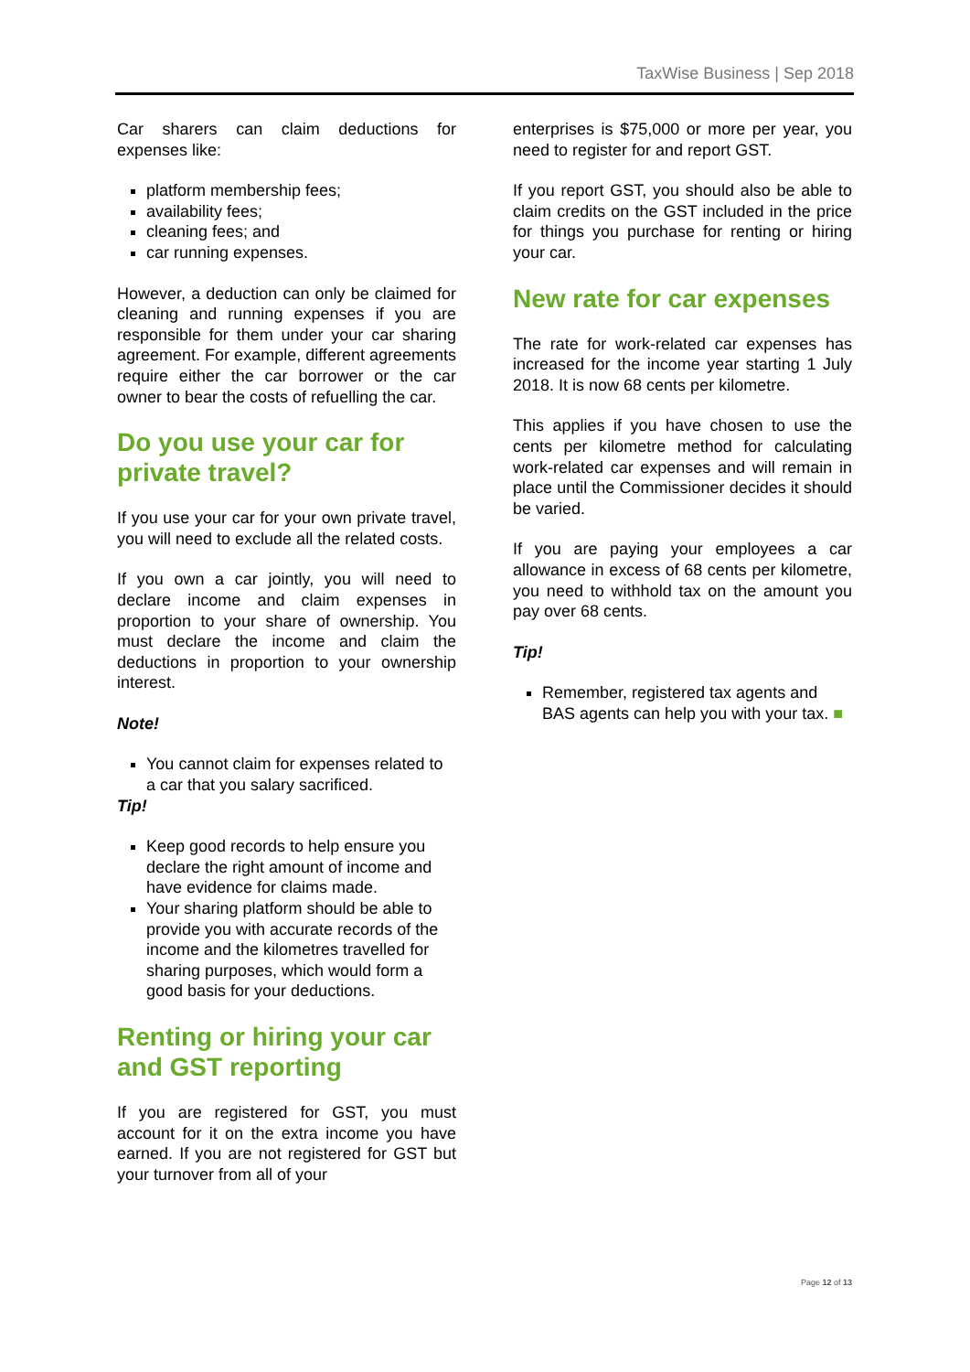TaxWise Business | Sep 2018
Car sharers can claim deductions for expenses like:
platform membership fees;
availability fees;
cleaning fees; and
car running expenses.
However, a deduction can only be claimed for cleaning and running expenses if you are responsible for them under your car sharing agreement. For example, different agreements require either the car borrower or the car owner to bear the costs of refuelling the car.
Do you use your car for private travel?
If you use your car for your own private travel, you will need to exclude all the related costs.
If you own a car jointly, you will need to declare income and claim expenses in proportion to your share of ownership. You must declare the income and claim the deductions in proportion to your ownership interest.
Note!
You cannot claim for expenses related to a car that you salary sacrificed.
Tip!
Keep good records to help ensure you declare the right amount of income and have evidence for claims made.
Your sharing platform should be able to provide you with accurate records of the income and the kilometres travelled for sharing purposes, which would form a good basis for your deductions.
Renting or hiring your car and GST reporting
If you are registered for GST, you must account for it on the extra income you have earned. If you are not registered for GST but your turnover from all of your
enterprises is $75,000 or more per year, you need to register for and report GST.
If you report GST, you should also be able to claim credits on the GST included in the price for things you purchase for renting or hiring your car.
New rate for car expenses
The rate for work-related car expenses has increased for the income year starting 1 July 2018. It is now 68 cents per kilometre.
This applies if you have chosen to use the cents per kilometre method for calculating work-related car expenses and will remain in place until the Commissioner decides it should be varied.
If you are paying your employees a car allowance in excess of 68 cents per kilometre, you need to withhold tax on the amount you pay over 68 cents.
Tip!
Remember, registered tax agents and BAS agents can help you with your tax. ■
Page 12 of 13